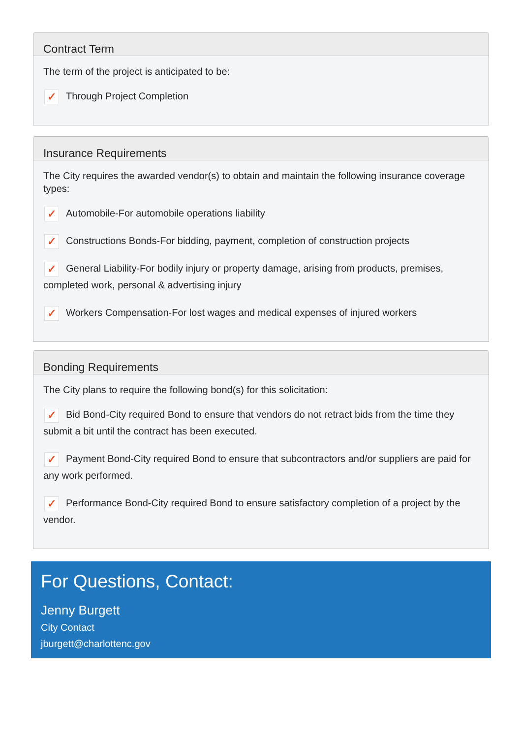Contract Term
The term of the project is anticipated to be:
✓ Through Project Completion
Insurance Requirements
The City requires the awarded vendor(s) to obtain and maintain the following insurance coverage types:
✓ Automobile-For automobile operations liability
✓ Constructions Bonds-For bidding, payment, completion of construction projects
✓ General Liability-For bodily injury or property damage, arising from products, premises, completed work, personal & advertising injury
✓ Workers Compensation-For lost wages and medical expenses of injured workers
Bonding Requirements
The City plans to require the following bond(s) for this solicitation:
✓ Bid Bond-City required Bond to ensure that vendors do not retract bids from the time they submit a bit until the contract has been executed.
✓ Payment Bond-City required Bond to ensure that subcontractors and/or suppliers are paid for any work performed.
✓ Performance Bond-City required Bond to ensure satisfactory completion of a project by the vendor.
For Questions, Contact:
Jenny Burgett
City Contact
jburgett@charlottenc.gov